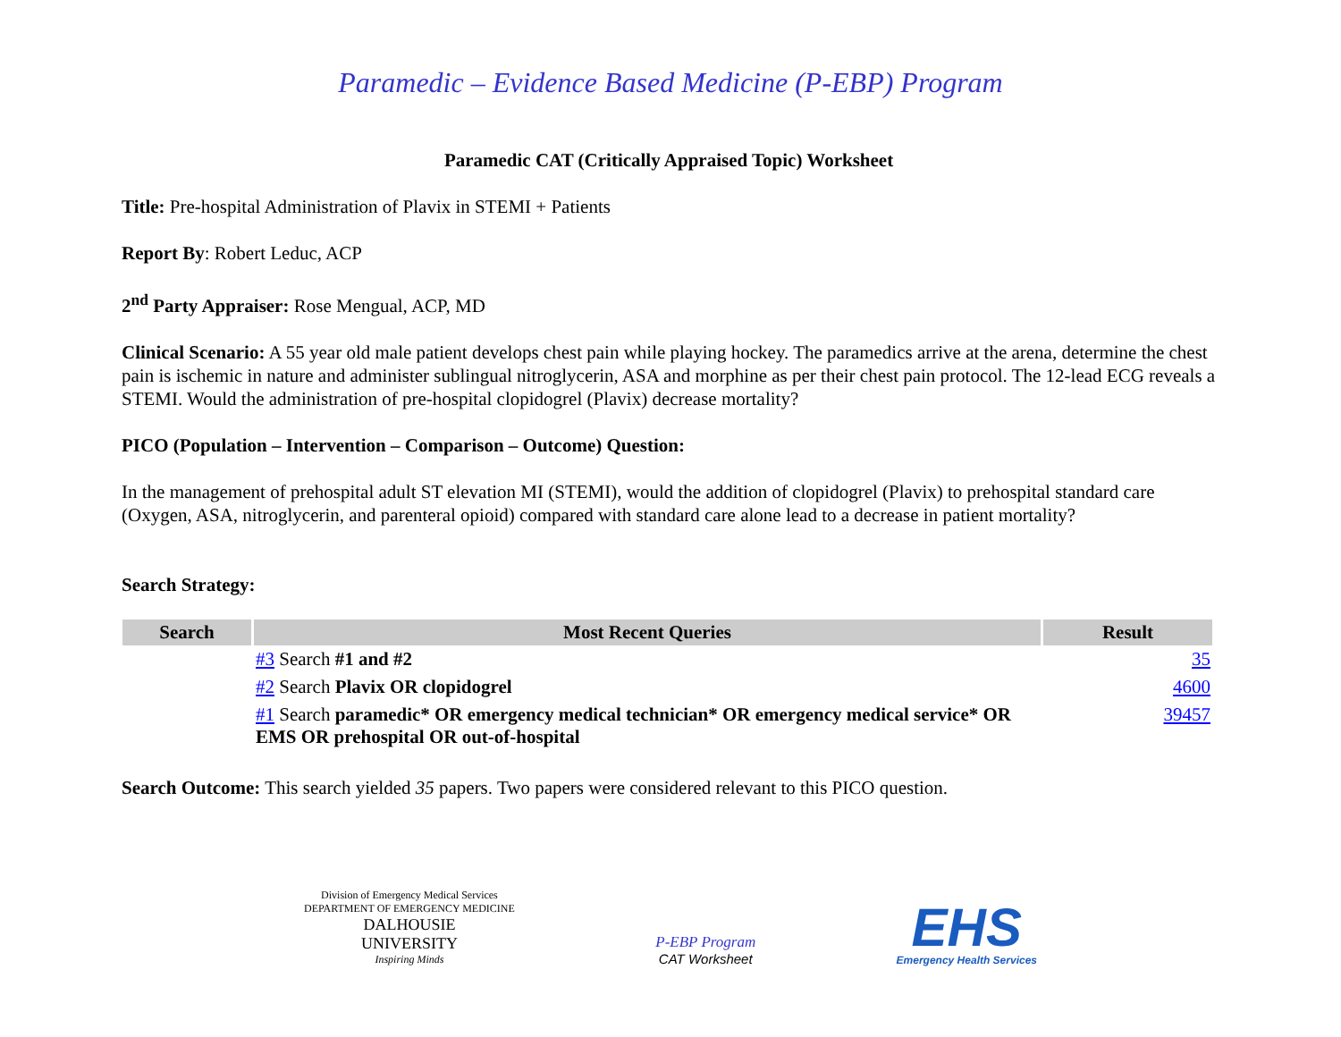Paramedic – Evidence Based Medicine (P-EBP) Program
Paramedic CAT (Critically Appraised Topic) Worksheet
Title: Pre-hospital Administration of Plavix in STEMI + Patients
Report By: Robert Leduc, ACP
2<sup>nd</sup> Party Appraiser: Rose Mengual, ACP, MD
Clinical Scenario: A 55 year old male patient develops chest pain while playing hockey. The paramedics arrive at the arena, determine the chest pain is ischemic in nature and administer sublingual nitroglycerin, ASA and morphine as per their chest pain protocol. The 12-lead ECG reveals a STEMI. Would the administration of pre-hospital clopidogrel (Plavix) decrease mortality?
PICO (Population – Intervention – Comparison – Outcome) Question:
In the management of prehospital adult ST elevation MI (STEMI), would the addition of clopidogrel (Plavix) to prehospital standard care (Oxygen, ASA, nitroglycerin, and parenteral opioid) compared with standard care alone lead to a decrease in patient mortality?
Search Strategy:
| Search | Most Recent Queries | Result |
| --- | --- | --- |
| | #3 Search #1 and #2 | 35 |
| | #2 Search Plavix OR clopidogrel | 4600 |
| | #1 Search paramedic* OR emergency medical technician* OR emergency medical service* OR EMS OR prehospital OR out-of-hospital | 39457 |
Search Outcome: This search yielded 35 papers. Two papers were considered relevant to this PICO question.
Division of Emergency Medical Services
DEPARTMENT OF EMERGENCY MEDICINE
DALHOUSIE
UNIVERSITY
Inspiring Minds
P-EBP Program
CAT Worksheet
EHS
Emergency Health Services